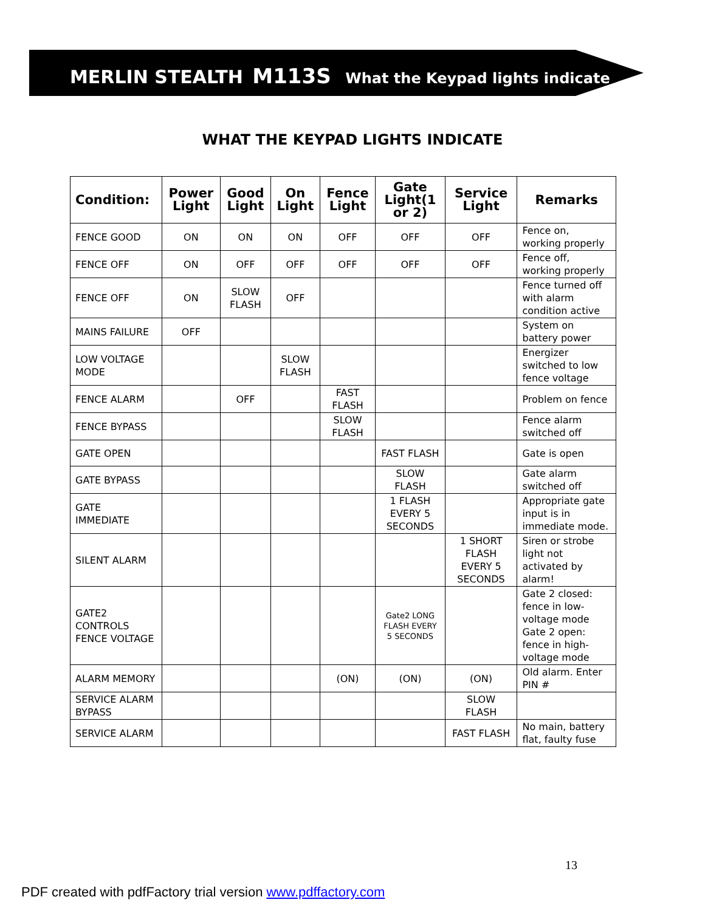MERLIN STEALTH M113S What the Keypad lights indicate
WHAT THE KEYPAD LIGHTS INDICATE
| Condition: | Power Light | Good Light | On Light | Fence Light | Gate Light(1 or 2) | Service Light | Remarks |
| --- | --- | --- | --- | --- | --- | --- | --- |
| FENCE GOOD | ON | ON | ON | OFF | OFF | OFF | Fence on, working properly |
| FENCE OFF | ON | OFF | OFF | OFF | OFF | OFF | Fence off, working properly |
| FENCE OFF | ON | SLOW FLASH | OFF | | | | Fence turned off with alarm condition active |
| MAINS FAILURE | OFF | | | | | | System on battery power |
| LOW VOLTAGE MODE | | | SLOW FLASH | | | | Energizer switched to low fence voltage |
| FENCE ALARM | | OFF | | FAST FLASH | | | Problem on fence |
| FENCE BYPASS | | | | SLOW FLASH | | | Fence alarm switched off |
| GATE OPEN | | | | | FAST FLASH | | Gate is open |
| GATE BYPASS | | | | | SLOW FLASH | | Gate alarm switched off |
| GATE IMMEDIATE | | | | | 1 FLASH EVERY 5 SECONDS | | Appropriate gate input is in immediate mode. |
| SILENT ALARM | | | | | | 1 SHORT FLASH EVERY 5 SECONDS | Siren or strobe light not activated by alarm! |
| GATE2 CONTROLS FENCE VOLTAGE | | | | | Gate2 LONG FLASH EVERY 5 SECONDS | | Gate 2 closed: fence in low-voltage mode Gate 2 open: fence in high-voltage mode |
| ALARM MEMORY | | | | (ON) | (ON) | (ON) | Old alarm. Enter PIN # |
| SERVICE ALARM BYPASS | | | | | | SLOW FLASH | |
| SERVICE ALARM | | | | | | FAST FLASH | No main, battery flat, faulty fuse |
13
PDF created with pdfFactory trial version www.pdffactory.com